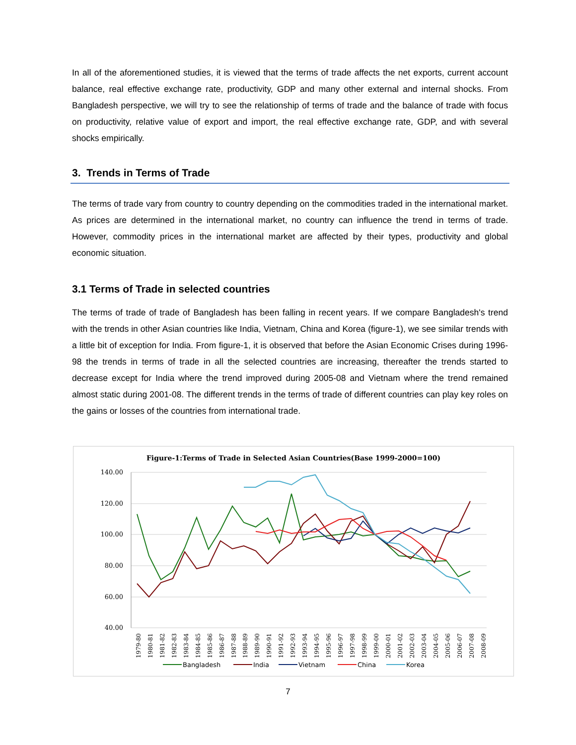In all of the aforementioned studies, it is viewed that the terms of trade affects the net exports, current account balance, real effective exchange rate, productivity, GDP and many other external and internal shocks. From Bangladesh perspective, we will try to see the relationship of terms of trade and the balance of trade with focus on productivity, relative value of export and import, the real effective exchange rate, GDP, and with several shocks empirically.
3. Trends in Terms of Trade
The terms of trade vary from country to country depending on the commodities traded in the international market. As prices are determined in the international market, no country can influence the trend in terms of trade. However, commodity prices in the international market are affected by their types, productivity and global economic situation.
3.1 Terms of Trade in selected countries
The terms of trade of trade of Bangladesh has been falling in recent years. If we compare Bangladesh's trend with the trends in other Asian countries like India, Vietnam, China and Korea (figure-1), we see similar trends with a little bit of exception for India. From figure-1, it is observed that before the Asian Economic Crises during 1996-98 the trends in terms of trade in all the selected countries are increasing, thereafter the trends started to decrease except for India where the trend improved during 2005-08 and Vietnam where the trend remained almost static during 2001-08. The different trends in the terms of trade of different countries can play key roles on the gains or losses of the countries from international trade.
Figure-1:Terms of Trade in Selected Asian Countries(Base 1999-2000=100)
140.00
120.00
100.00
80.00
60.00
40.00
1979-80
1980-81
1981-82
1982-83
1983-84
1984-85
1985-86
1986-87
1987-88
1988-89
1989-90
1990-91
1991-92
1992-93
1993-94
1994-95
1995-96
1996-97
1997-98
1998-99
1999-00
2000-01
2001-02
2002-03
2003-04
2004-05
2005-06
2006-07
2007-08
2008-09
Bangladesh
India
Vietnam
China
Korea
7